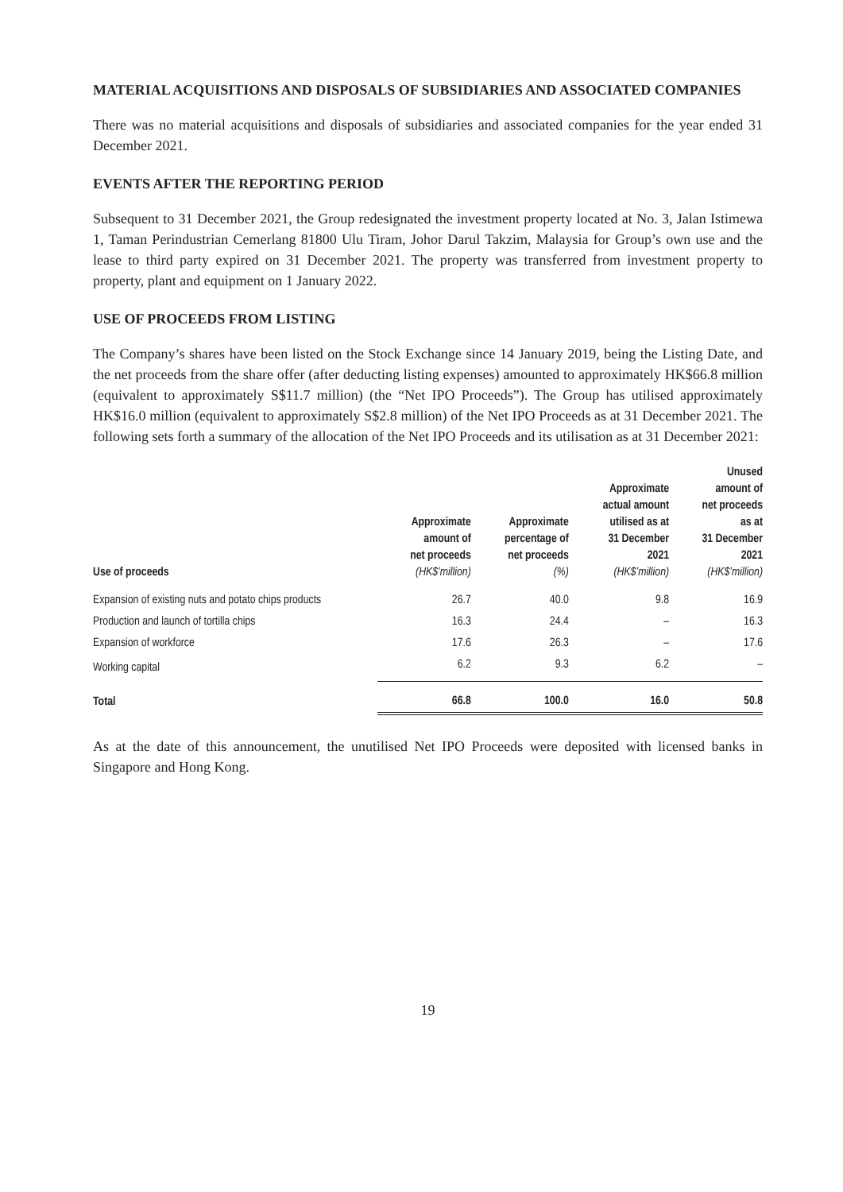MATERIAL ACQUISITIONS AND DISPOSALS OF SUBSIDIARIES AND ASSOCIATED COMPANIES
There was no material acquisitions and disposals of subsidiaries and associated companies for the year ended 31 December 2021.
EVENTS AFTER THE REPORTING PERIOD
Subsequent to 31 December 2021, the Group redesignated the investment property located at No. 3, Jalan Istimewa 1, Taman Perindustrian Cemerlang 81800 Ulu Tiram, Johor Darul Takzim, Malaysia for Group’s own use and the lease to third party expired on 31 December 2021. The property was transferred from investment property to property, plant and equipment on 1 January 2022.
USE OF PROCEEDS FROM LISTING
The Company’s shares have been listed on the Stock Exchange since 14 January 2019, being the Listing Date, and the net proceeds from the share offer (after deducting listing expenses) amounted to approximately HK$66.8 million (equivalent to approximately S$11.7 million) (the “Net IPO Proceeds”). The Group has utilised approximately HK$16.0 million (equivalent to approximately S$2.8 million) of the Net IPO Proceeds as at 31 December 2021. The following sets forth a summary of the allocation of the Net IPO Proceeds and its utilisation as at 31 December 2021:
| Use of proceeds | Approximate amount of net proceeds (HK$’million) | Approximate percentage of net proceeds (%) | Approximate actual amount utilised as at 31 December 2021 (HK$’million) | Unused amount of net proceeds as at 31 December 2021 (HK$’million) |
| --- | --- | --- | --- | --- |
| Expansion of existing nuts and potato chips products | 26.7 | 40.0 | 9.8 | 16.9 |
| Production and launch of tortilla chips | 16.3 | 24.4 | – | 16.3 |
| Expansion of workforce | 17.6 | 26.3 | – | 17.6 |
| Working capital | 6.2 | 9.3 | 6.2 | – |
| Total | 66.8 | 100.0 | 16.0 | 50.8 |
As at the date of this announcement, the unutilised Net IPO Proceeds were deposited with licensed banks in Singapore and Hong Kong.
19